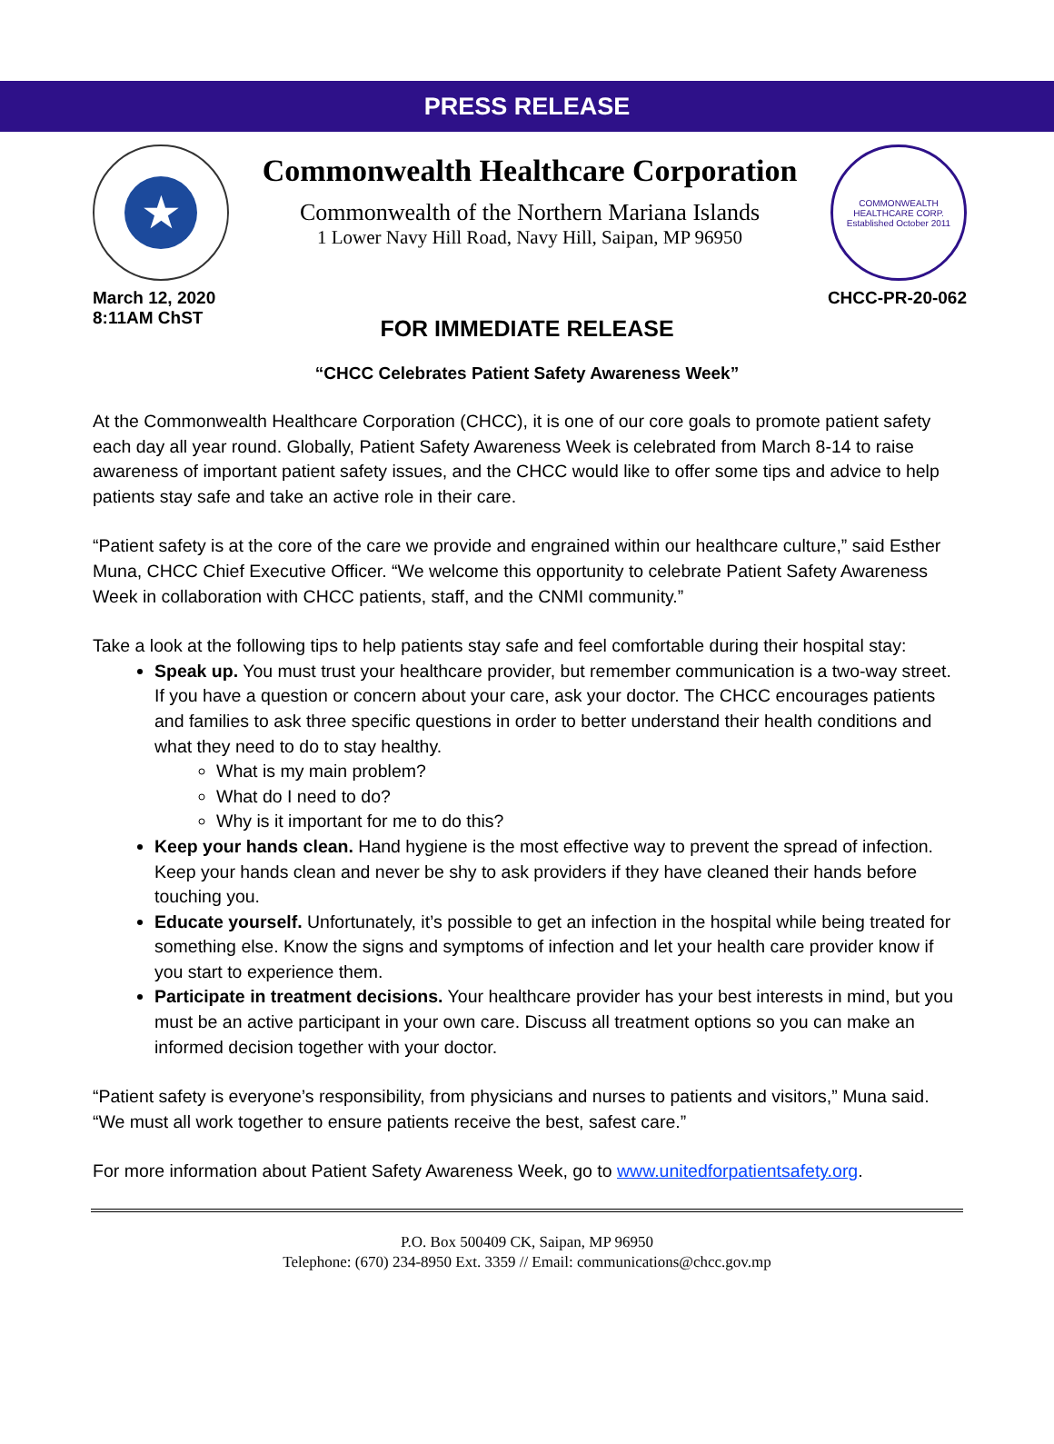PRESS RELEASE
★
Commonwealth Healthcare Corporation
Commonwealth of the Northern Mariana Islands
1 Lower Navy Hill Road, Navy Hill, Saipan, MP 96950
COMMONWEALTH HEALTHCARE CORP. Established October 2011
March 12, 2020
8:11AM ChST
CHCC-PR-20-062
FOR IMMEDIATE RELEASE
“CHCC Celebrates Patient Safety Awareness Week”
At the Commonwealth Healthcare Corporation (CHCC), it is one of our core goals to promote patient safety each day all year round. Globally, Patient Safety Awareness Week is celebrated from March 8-14 to raise awareness of important patient safety issues, and the CHCC would like to offer some tips and advice to help patients stay safe and take an active role in their care.
“Patient safety is at the core of the care we provide and engrained within our healthcare culture,” said Esther Muna, CHCC Chief Executive Officer. “We welcome this opportunity to celebrate Patient Safety Awareness Week in collaboration with CHCC patients, staff, and the CNMI community.”
Take a look at the following tips to help patients stay safe and feel comfortable during their hospital stay:
Speak up. You must trust your healthcare provider, but remember communication is a two-way street. If you have a question or concern about your care, ask your doctor. The CHCC encourages patients and families to ask three specific questions in order to better understand their health conditions and what they need to do to stay healthy.
What is my main problem?
What do I need to do?
Why is it important for me to do this?
Keep your hands clean. Hand hygiene is the most effective way to prevent the spread of infection. Keep your hands clean and never be shy to ask providers if they have cleaned their hands before touching you.
Educate yourself. Unfortunately, it’s possible to get an infection in the hospital while being treated for something else. Know the signs and symptoms of infection and let your health care provider know if you start to experience them.
Participate in treatment decisions. Your healthcare provider has your best interests in mind, but you must be an active participant in your own care. Discuss all treatment options so you can make an informed decision together with your doctor.
“Patient safety is everyone’s responsibility, from physicians and nurses to patients and visitors,” Muna said. “We must all work together to ensure patients receive the best, safest care.”
For more information about Patient Safety Awareness Week, go to www.unitedforpatientsafety.org.
P.O. Box 500409 CK, Saipan, MP 96950
Telephone: (670) 234-8950 Ext. 3359 // Email: communications@chcc.gov.mp